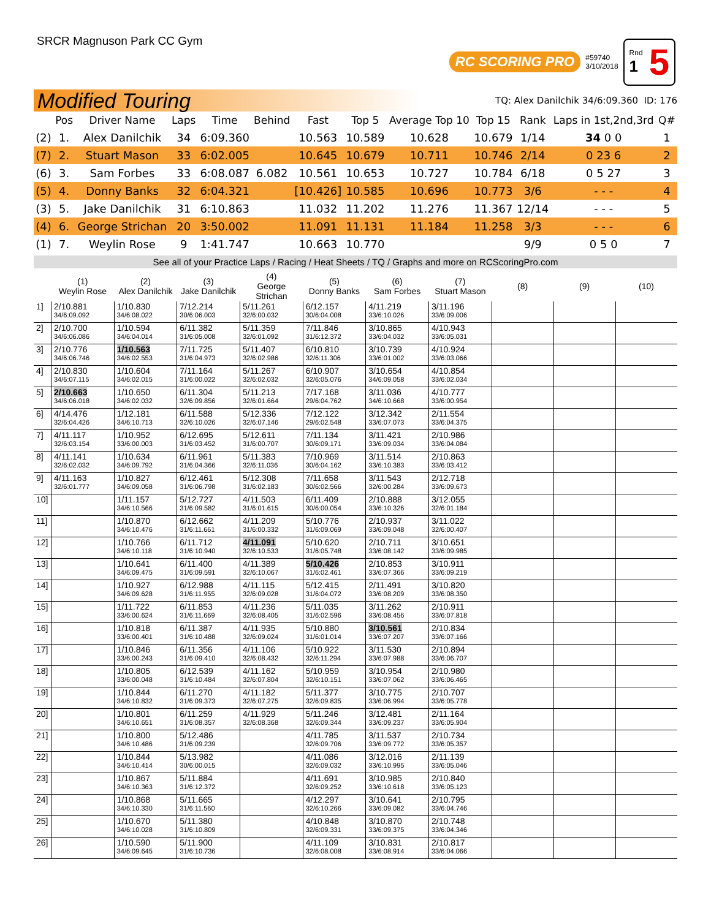SRCR Magnuson Park CC Gym
RC SCORING PRO #59740
3/10/2018
Rnd
1 5
Modified Touring
TQ: Alex Danilchik 34/6:09.360 ID: 176
| | Pos | Driver Name | Laps | Time | Behind | Fast | Top 5 | Average Top 10 | Top 15 | Rank | Laps in 1st,2nd,3rd | Q# |
| --- | --- | --- | --- | --- | --- | --- | --- | --- | --- | --- | --- | --- |
| (2) | 1. | Alex Danilchik | 34 | 6:09.360 | | 10.563 | 10.589 | 10.628 | 10.679 | 1/14 | 34 0 0 | 1 |
| (7) | 2. | Stuart Mason | 33 | 6:02.005 | | 10.645 | 10.679 | 10.711 | 10.746 | 2/14 | 0 23 6 | 2 |
| (6) | 3. | Sam Forbes | 33 | 6:08.087 | 6.082 | 10.561 | 10.653 | 10.727 | 10.784 | 6/18 | 0 5 27 | 3 |
| (5) | 4. | Donny Banks | 32 | 6:04.321 | | [10.426] | 10.585 | 10.696 | 10.773 | 3/6 | - - - | 4 |
| (3) | 5. | Jake Danilchik | 31 | 6:10.863 | | 11.032 | 11.202 | 11.276 | 11.367 | 12/14 | - - - | 5 |
| (4) | 6. | George Strichan | 20 | 3:50.002 | | 11.091 | 11.131 | 11.184 | 11.258 | 3/3 | - - - | 6 |
| (1) | 7. | Weylin Rose | 9 | 1:41.747 | | 10.663 | 10.770 | | | 9/9 | 0 5 0 | 7 |
See all of your Practice Laps / Racing / Heat Sheets / TQ / Graphs and more on RCScoringPro.com
| | (1) Weylin Rose | (2) Alex Danilchik | (3) Jake Danilchik | (4) George Strichan | (5) Donny Banks | (6) Sam Forbes | (7) Stuart Mason | (8) | (9) | (10) |
| --- | --- | --- | --- | --- | --- | --- | --- | --- | --- | --- |
| 1] | 2/10.881 34/6:09.092 | 1/10.830 34/6:08.022 | 7/12.214 30/6:06.003 | 5/11.261 32/6:00.032 | 6/12.157 30/6:04.008 | 4/11.219 33/6:10.026 | 3/11.196 33/6:09.006 | | | |
| 2] | 2/10.700 34/6:06.086 | 1/10.594 34/6:04.014 | 6/11.382 31/6:05.008 | 5/11.359 32/6:01.092 | 7/11.846 31/6:12.372 | 3/10.865 33/6:04.032 | 4/10.943 33/6:05.031 | | | |
| 3] | 2/10.776 34/6:06.746 | 1/10.563 34/6:02.553 | 7/11.725 31/6:04.973 | 5/11.407 32/6:02.986 | 6/10.810 32/6:11.306 | 3/10.739 33/6:01.002 | 4/10.924 33/6:03.066 | | | |
| 4] | 2/10.830 34/6:07.115 | 1/10.604 34/6:02.015 | 7/11.164 31/6:00.022 | 5/11.267 32/6:02.032 | 6/10.907 32/6:05.076 | 3/10.654 34/6:09.058 | 4/10.854 33/6:02.034 | | | |
| 5] | 2/10.663 34/6:06.018 | 1/10.650 34/6:02.032 | 6/11.304 32/6:09.856 | 5/11.213 32/6:01.664 | 7/17.168 29/6:04.762 | 3/11.036 34/6:10.668 | 4/10.777 33/6:00.954 | | | |
| 6] | 4/14.476 32/6:04.426 | 1/12.181 34/6:10.713 | 6/11.588 32/6:10.026 | 5/12.336 32/6:07.146 | 7/12.122 29/6:02.548 | 3/12.342 33/6:07.073 | 2/11.554 33/6:04.375 | | | |
| 7] | 4/11.117 32/6:03.154 | 1/10.952 33/6:00.003 | 6/12.695 31/6:03.452 | 5/12.611 31/6:00.707 | 7/11.134 30/6:09.171 | 3/11.421 33/6:09.034 | 2/10.986 33/6:04.084 | | | |
| 8] | 4/11.141 32/6:02.032 | 1/10.634 34/6:09.792 | 6/11.961 31/6:04.366 | 5/11.383 32/6:11.036 | 7/10.969 30/6:04.162 | 3/11.514 33/6:10.383 | 2/10.863 33/6:03.412 | | | |
| 9] | 4/11.163 32/6:01.777 | 1/10.827 34/6:09.058 | 6/12.461 31/6:06.798 | 5/12.308 31/6:02.183 | 7/11.658 30/6:02.566 | 3/11.543 32/6:00.284 | 2/12.718 33/6:09.673 | | | |
| 10] | | 1/11.157 34/6:10.566 | 5/12.727 31/6:09.582 | 4/11.503 31/6:01.615 | 6/11.409 30/6:00.054 | 2/10.888 33/6:10.326 | 3/12.055 32/6:01.184 | | | |
| 11] | | 1/10.870 34/6:10.476 | 6/12.662 31/6:11.661 | 4/11.209 31/6:00.332 | 5/10.776 31/6:09.069 | 2/10.937 33/6:09.048 | 3/11.022 32/6:00.407 | | | |
| 12] | | 1/10.766 34/6:10.118 | 6/11.712 31/6:10.940 | 4/11.091 32/6:10.533 | 5/10.620 31/6:05.748 | 2/10.711 33/6:08.142 | 3/10.651 33/6:09.985 | | | |
| 13] | | 1/10.641 34/6:09.475 | 6/11.400 31/6:09.591 | 4/11.389 32/6:10.067 | 5/10.426 31/6:02.461 | 2/10.853 33/6:07.366 | 3/10.911 33/6:09.219 | | | |
| 14] | | 1/10.927 34/6:09.628 | 6/12.988 31/6:11.955 | 4/11.115 32/6:09.028 | 5/12.415 31/6:04.072 | 2/11.491 33/6:08.209 | 3/10.820 33/6:08.350 | | | |
| 15] | | 1/11.722 33/6:00.624 | 6/11.853 31/6:11.669 | 4/11.236 32/6:08.405 | 5/11.035 31/6:02.596 | 3/11.262 33/6:08.456 | 2/10.911 33/6:07.818 | | | |
| 16] | | 1/10.818 33/6:00.401 | 6/11.387 31/6:10.488 | 4/11.935 32/6:09.024 | 5/10.880 31/6:01.014 | 3/10.561 33/6:07.207 | 2/10.834 33/6:07.166 | | | |
| 17] | | 1/10.846 33/6:00.243 | 6/11.356 31/6:09.410 | 4/11.106 32/6:08.432 | 5/10.922 32/6:11.294 | 3/11.530 33/6:07.988 | 2/10.894 33/6:06.707 | | | |
| 18] | | 1/10.805 33/6:00.048 | 6/12.539 31/6:10.484 | 4/11.162 32/6:07.804 | 5/10.959 32/6:10.151 | 3/10.954 33/6:07.062 | 2/10.980 33/6:06.465 | | | |
| 19] | | 1/10.844 34/6:10.832 | 6/11.270 31/6:09.373 | 4/11.182 32/6:07.275 | 5/11.377 32/6:09.835 | 3/10.775 33/6:06.994 | 2/10.707 33/6:05.778 | | | |
| 20] | | 1/10.801 34/6:10.651 | 6/11.259 31/6:08.357 | 4/11.929 32/6:08.368 | 5/11.246 32/6:09.344 | 3/12.481 33/6:09.237 | 2/11.164 33/6:05.904 | | | |
| 21] | | 1/10.800 34/6:10.486 | 5/12.486 31/6:09.239 | | 4/11.785 32/6:09.706 | 3/11.537 33/6:09.772 | 2/10.734 33/6:05.357 | | | |
| 22] | | 1/10.844 34/6:10.414 | 5/13.982 30/6:00.015 | | 4/11.086 32/6:09.032 | 3/12.016 33/6:10.995 | 2/11.139 33/6:05.046 | | | |
| 23] | | 1/10.867 34/6:10.363 | 5/11.884 31/6:12.372 | | 4/11.691 32/6:09.252 | 3/10.985 33/6:10.618 | 2/10.840 33/6:05.123 | | | |
| 24] | | 1/10.868 34/6:10.330 | 5/11.665 31/6:11.560 | | 4/12.297 32/6:10.266 | 3/10.641 33/6:09.082 | 2/10.795 33/6:04.746 | | | |
| 25] | | 1/10.670 34/6:10.028 | 5/11.380 31/6:10.809 | | 4/10.848 32/6:09.331 | 3/10.870 33/6:09.375 | 2/10.748 33/6:04.346 | | | |
| 26] | | 1/10.590 34/6:09.645 | 5/11.900 31/6:10.736 | | 4/11.109 32/6:08.008 | 3/10.831 33/6:08.914 | 2/10.817 33/6:04.066 | | | |